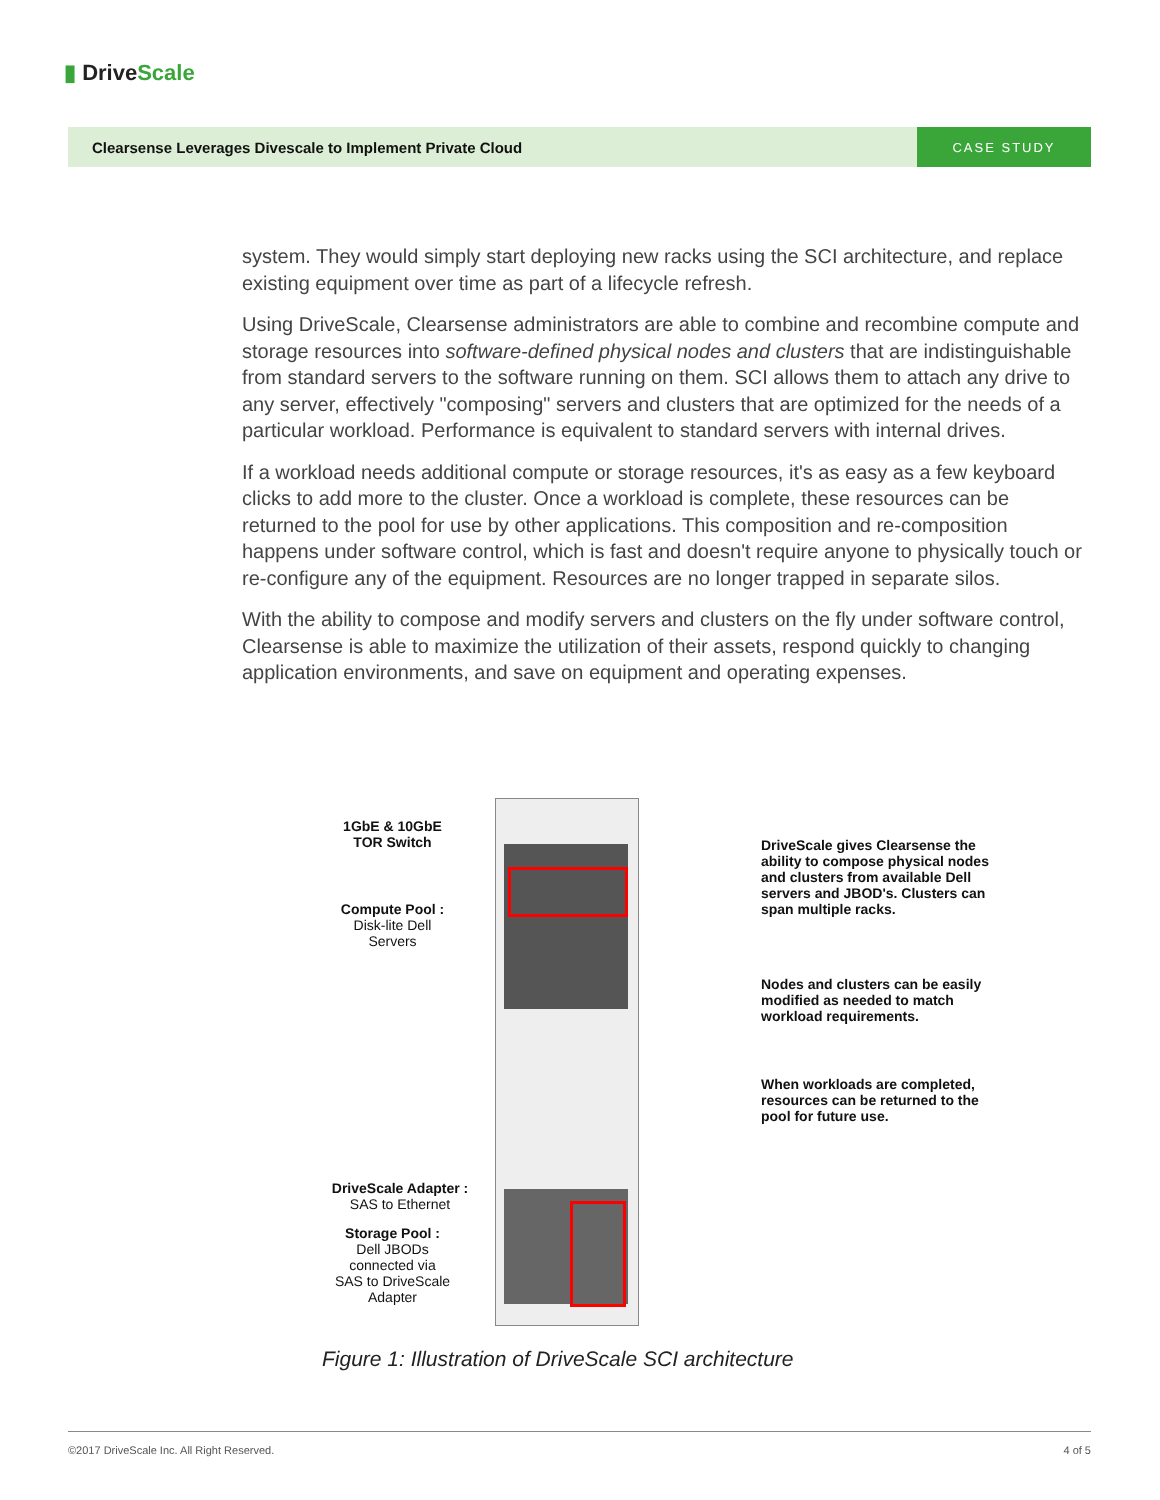▮ Drive Scale
Clearsense Leverages Divescale to Implement Private Cloud
CASE STUDY
system. They would simply start deploying new racks using the SCI architecture, and replace existing equipment over time as part of a lifecycle refresh.
Using DriveScale, Clearsense administrators are able to combine and recombine compute and storage resources into software-defined physical nodes and clusters that are indistinguishable from standard servers to the software running on them. SCI allows them to attach any drive to any server, effectively "composing" servers and clusters that are optimized for the needs of a particular workload. Performance is equivalent to standard servers with internal drives.
If a workload needs additional compute or storage resources, it's as easy as a few keyboard clicks to add more to the cluster. Once a workload is complete, these resources can be returned to the pool for use by other applications. This composition and re-composition happens under software control, which is fast and doesn't require anyone to physically touch or re-configure any of the equipment. Resources are no longer trapped in separate silos.
With the ability to compose and modify servers and clusters on the fly under software control, Clearsense is able to maximize the utilization of their assets, respond quickly to changing application environments, and save on equipment and operating expenses.
1GbE & 10GbE
TOR Switch
Compute Pool :
Disk-lite Dell
Servers
DriveScale Adapter :
SAS to Ethernet
Storage Pool :
Dell JBODs
connected via
SAS to DriveScale
Adapter
DriveScale gives Clearsense the ability to compose physical nodes and clusters from available Dell servers and JBOD's. Clusters can span multiple racks.
Nodes and clusters can be easily modified as needed to match workload requirements.
When workloads are completed, resources can be returned to the pool for future use.
Figure 1: Illustration of DriveScale SCI architecture
©2017 DriveScale Inc. All Right Reserved. 4 of 5